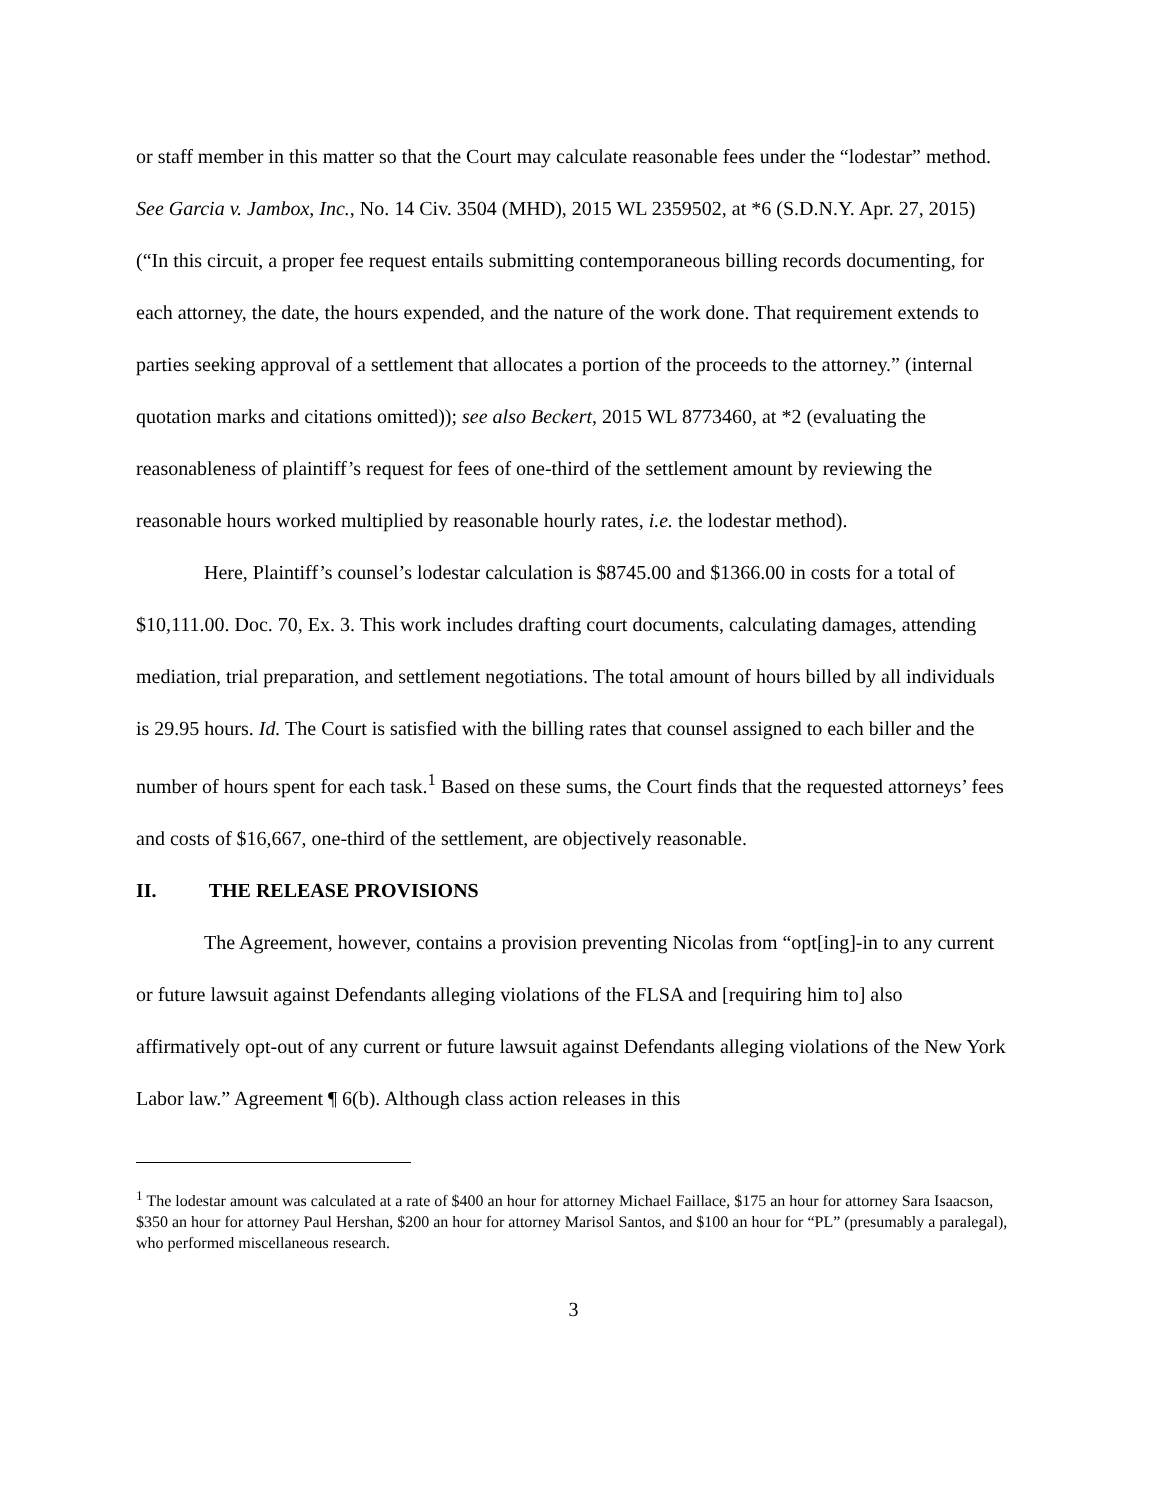or staff member in this matter so that the Court may calculate reasonable fees under the “lodestar” method. See Garcia v. Jambox, Inc., No. 14 Civ. 3504 (MHD), 2015 WL 2359502, at *6 (S.D.N.Y. Apr. 27, 2015) (“In this circuit, a proper fee request entails submitting contemporaneous billing records documenting, for each attorney, the date, the hours expended, and the nature of the work done. That requirement extends to parties seeking approval of a settlement that allocates a portion of the proceeds to the attorney.” (internal quotation marks and citations omitted)); see also Beckert, 2015 WL 8773460, at *2 (evaluating the reasonableness of plaintiff’s request for fees of one-third of the settlement amount by reviewing the reasonable hours worked multiplied by reasonable hourly rates, i.e. the lodestar method).
Here, Plaintiff’s counsel’s lodestar calculation is $8745.00 and $1366.00 in costs for a total of $10,111.00. Doc. 70, Ex. 3. This work includes drafting court documents, calculating damages, attending mediation, trial preparation, and settlement negotiations. The total amount of hours billed by all individuals is 29.95 hours. Id. The Court is satisfied with the billing rates that counsel assigned to each biller and the number of hours spent for each task.<sup>1</sup> Based on these sums, the Court finds that the requested attorneys’ fees and costs of $16,667, one-third of the settlement, are objectively reasonable.
II. THE RELEASE PROVISIONS
The Agreement, however, contains a provision preventing Nicolas from “opt[ing]-in to any current or future lawsuit against Defendants alleging violations of the FLSA and [requiring him to] also affirmatively opt-out of any current or future lawsuit against Defendants alleging violations of the New York Labor law.” Agreement ¶ 6(b). Although class action releases in this
<sup>1</sup> The lodestar amount was calculated at a rate of $400 an hour for attorney Michael Faillace, $175 an hour for attorney Sara Isaacson, $350 an hour for attorney Paul Hershan, $200 an hour for attorney Marisol Santos, and $100 an hour for “PL” (presumably a paralegal), who performed miscellaneous research.
3